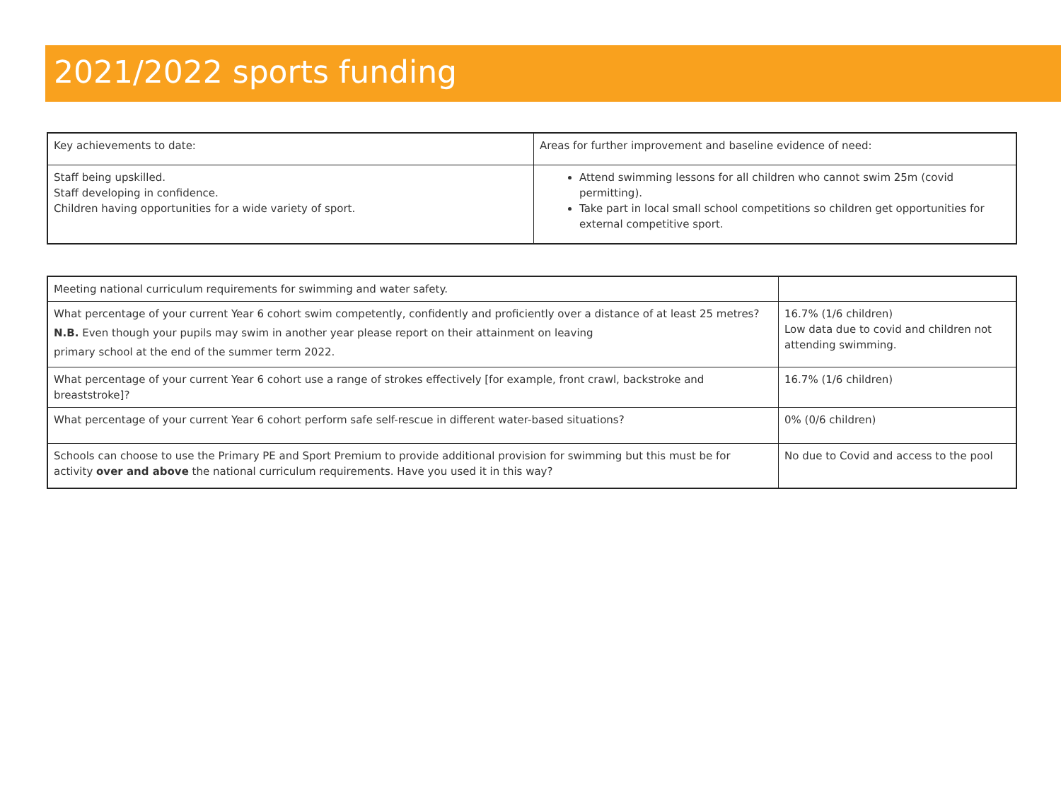2021/2022 sports funding
| Key achievements to date: | Areas for further improvement and baseline evidence of need: |
| Staff being upskilled. Staff developing in confidence. Children having opportunities for a wide variety of sport. | Attend swimming lessons for all children who cannot swim 25m (covid permitting). Take part in local small school competitions so children get opportunities for external competitive sport. |
| Meeting national curriculum requirements for swimming and water safety. | |
| What percentage of your current Year 6 cohort swim competently, confidently and proficiently over a distance of at least 25 metres? N.B. Even though your pupils may swim in another year please report on their attainment on leaving primary school at the end of the summer term 2022. | 16.7% (1/6 children) Low data due to covid and children not attending swimming. |
| What percentage of your current Year 6 cohort use a range of strokes effectively [for example, front crawl, backstroke and breaststroke]? | 16.7% (1/6 children) |
| What percentage of your current Year 6 cohort perform safe self-rescue in different water-based situations? | 0% (0/6 children) |
| Schools can choose to use the Primary PE and Sport Premium to provide additional provision for swimming but this must be for activity over and above the national curriculum requirements. Have you used it in this way? | No due to Covid and access to the pool |